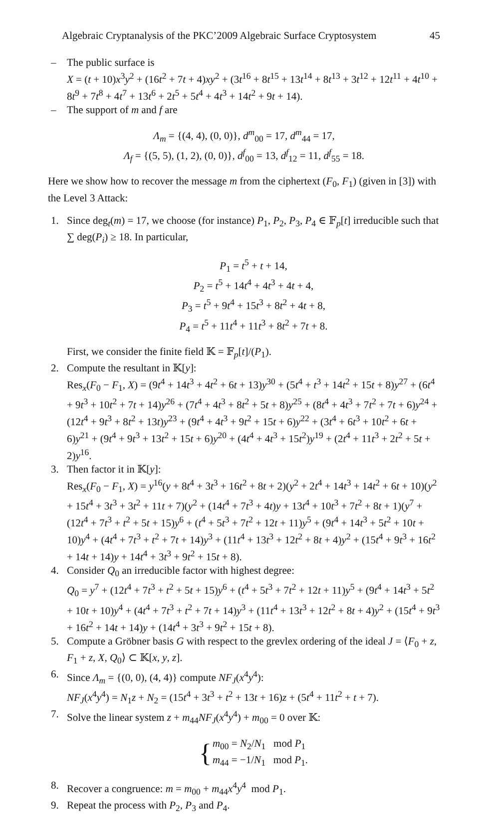Algebraic Cryptanalysis of the PKC’2009 Algebraic Surface Cryptosystem 45
– The public surface is
X = (t + 10)x<sup>3</sup>y<sup>2</sup> + (16t<sup>2</sup> + 7t + 4)xy<sup>2</sup> + (3t<sup>16</sup> + 8t<sup>15</sup> + 13t<sup>14</sup> + 8t<sup>13</sup> + 3t<sup>12</sup> + 12t<sup>11</sup> + 4t<sup>10</sup> + 8t<sup>9</sup> + 7t<sup>8</sup> + 4t<sup>7</sup> + 13t<sup>6</sup> + 2t<sup>5</sup> + 5t<sup>4</sup> + 4t<sup>3</sup> + 14t<sup>2</sup> + 9t + 14).
– The support of m and f are
Λ<sub>m</sub> = {(4, 4), (0, 0)}, d<sup>m</sup><sub>00</sub> = 17, d<sup>m</sup><sub>44</sub> = 17,
Λ<sub>f</sub> = {(5, 5), (1, 2), (0, 0)}, d<sup>f</sup><sub>00</sub> = 13, d<sup>f</sup><sub>12</sub> = 11, d<sup>f</sup><sub>55</sub> = 18.
Here we show how to recover the message m from the ciphertext (F<sub>0</sub>, F<sub>1</sub>) (given in [3]) with the Level 3 Attack:
1. Since deg<sub>t</sub>(m) = 17, we choose (for instance) P<sub>1</sub>, P<sub>2</sub>, P<sub>3</sub>, P<sub>4</sub> ∈ 𝔽<sub>p</sub>[t] irreducible such that ∑ deg(P<sub>i</sub>) ≥ 18. In particular,
P<sub>1</sub> = t<sup>5</sup> + t + 14,
P<sub>2</sub> = t<sup>5</sup> + 14t<sup>4</sup> + 4t<sup>3</sup> + 4t + 4,
P<sub>3</sub> = t<sup>5</sup> + 9t<sup>4</sup> + 15t<sup>3</sup> + 8t<sup>2</sup> + 4t + 8,
P<sub>4</sub> = t<sup>5</sup> + 11t<sup>4</sup> + 11t<sup>3</sup> + 8t<sup>2</sup> + 7t + 8.
First, we consider the finite field 𝕂 = 𝔽<sub>p</sub>[t]/(P<sub>1</sub>).
2. Compute the resultant in 𝕂[y]:
Res<sub>x</sub>(F<sub>0</sub> − F<sub>1</sub>, X) = (9t<sup>4</sup> + 14t<sup>3</sup> + 4t<sup>2</sup> + 6t + 13)y<sup>30</sup> + (5t<sup>4</sup> + t<sup>3</sup> + 14t<sup>2</sup> + 15t + 8)y<sup>27</sup> + (6t<sup>4</sup> + 9t<sup>3</sup> + 10t<sup>2</sup> + 7t + 14)y<sup>26</sup> + (7t<sup>4</sup> + 4t<sup>3</sup> + 8t<sup>2</sup> + 5t + 8)y<sup>25</sup> + (8t<sup>4</sup> + 4t<sup>3</sup> + 7t<sup>2</sup> + 7t + 6)y<sup>24</sup> + (12t<sup>4</sup> + 9t<sup>3</sup> + 8t<sup>2</sup> + 13t)y<sup>23</sup> + (9t<sup>4</sup> + 4t<sup>3</sup> + 9t<sup>2</sup> + 15t + 6)y<sup>22</sup> + (3t<sup>4</sup> + 6t<sup>3</sup> + 10t<sup>2</sup> + 6t + 6)y<sup>21</sup> + (9t<sup>4</sup> + 9t<sup>3</sup> + 13t<sup>2</sup> + 15t + 6)y<sup>20</sup> + (4t<sup>4</sup> + 4t<sup>3</sup> + 15t<sup>2</sup>)y<sup>19</sup> + (2t<sup>4</sup> + 11t<sup>3</sup> + 2t<sup>2</sup> + 5t + 2)y<sup>16</sup>.
3. Then factor it in 𝕂[y]:
Res<sub>x</sub>(F<sub>0</sub> − F<sub>1</sub>, X) = y<sup>16</sup>(y + 8t<sup>4</sup> + 3t<sup>3</sup> + 16t<sup>2</sup> + 8t + 2)(y<sup>2</sup> + 2t<sup>4</sup> + 14t<sup>3</sup> + 14t<sup>2</sup> + 6t + 10)(y<sup>2</sup> + 15t<sup>4</sup> + 3t<sup>3</sup> + 3t<sup>2</sup> + 11t + 7)(y<sup>2</sup> + (14t<sup>4</sup> + 7t<sup>3</sup> + 4t)y + 13t<sup>4</sup> + 10t<sup>3</sup> + 7t<sup>2</sup> + 8t + 1)(y<sup>7</sup> + (12t<sup>4</sup> + 7t<sup>3</sup> + t<sup>2</sup> + 5t + 15)y<sup>6</sup> + (t<sup>4</sup> + 5t<sup>3</sup> + 7t<sup>2</sup> + 12t + 11)y<sup>5</sup> + (9t<sup>4</sup> + 14t<sup>3</sup> + 5t<sup>2</sup> + 10t + 10)y<sup>4</sup> + (4t<sup>4</sup> + 7t<sup>3</sup> + t<sup>2</sup> + 7t + 14)y<sup>3</sup> + (11t<sup>4</sup> + 13t<sup>3</sup> + 12t<sup>2</sup> + 8t + 4)y<sup>2</sup> + (15t<sup>4</sup> + 9t<sup>3</sup> + 16t<sup>2</sup> + 14t + 14)y + 14t<sup>4</sup> + 3t<sup>3</sup> + 9t<sup>2</sup> + 15t + 8).
4. Consider Q<sub>0</sub> an irreducible factor with highest degree:
Q<sub>0</sub> = y<sup>7</sup> + (12t<sup>4</sup> + 7t<sup>3</sup> + t<sup>2</sup> + 5t + 15)y<sup>6</sup> + (t<sup>4</sup> + 5t<sup>3</sup> + 7t<sup>2</sup> + 12t + 11)y<sup>5</sup> + (9t<sup>4</sup> + 14t<sup>3</sup> + 5t<sup>2</sup> + 10t + 10)y<sup>4</sup> + (4t<sup>4</sup> + 7t<sup>3</sup> + t<sup>2</sup> + 7t + 14)y<sup>3</sup> + (11t<sup>4</sup> + 13t<sup>3</sup> + 12t<sup>2</sup> + 8t + 4)y<sup>2</sup> + (15t<sup>4</sup> + 9t<sup>3</sup> + 16t<sup>2</sup> + 14t + 14)y + (14t<sup>4</sup> + 3t<sup>3</sup> + 9t<sup>2</sup> + 15t + 8).
5. Compute a Gröbner basis G with respect to the grevlex ordering of the ideal J = ⟨F<sub>0</sub> + z, F<sub>1</sub> + z, X, Q<sub>0</sub>⟩ ⊂ 𝕂[x, y, z].
6. Since Λ<sub>m</sub> = {(0, 0), (4, 4)} compute NF<sub>J</sub>(x<sup>4</sup>y<sup>4</sup>):
NF<sub>J</sub>(x<sup>4</sup>y<sup>4</sup>) = N<sub>1</sub>z + N<sub>2</sub> = (15t<sup>4</sup> + 3t<sup>3</sup> + t<sup>2</sup> + 13t + 16)z + (5t<sup>4</sup> + 11t<sup>2</sup> + t + 7).
7. Solve the linear system z + m<sub>44</sub>NF<sub>J</sub>(x<sup>4</sup>y<sup>4</sup>) + m<sub>00</sub> = 0 over 𝕂:
{ m<sub>00</sub> = N<sub>2</sub>/N<sub>1</sub> mod P<sub>1</sub>
m<sub>44</sub> = −1/N<sub>1</sub> mod P<sub>1</sub>.
8. Recover a congruence: m = m<sub>00</sub> + m<sub>44</sub>x<sup>4</sup>y<sup>4</sup> mod P<sub>1</sub>.
9. Repeat the process with P<sub>2</sub>, P<sub>3</sub> and P<sub>4</sub>.